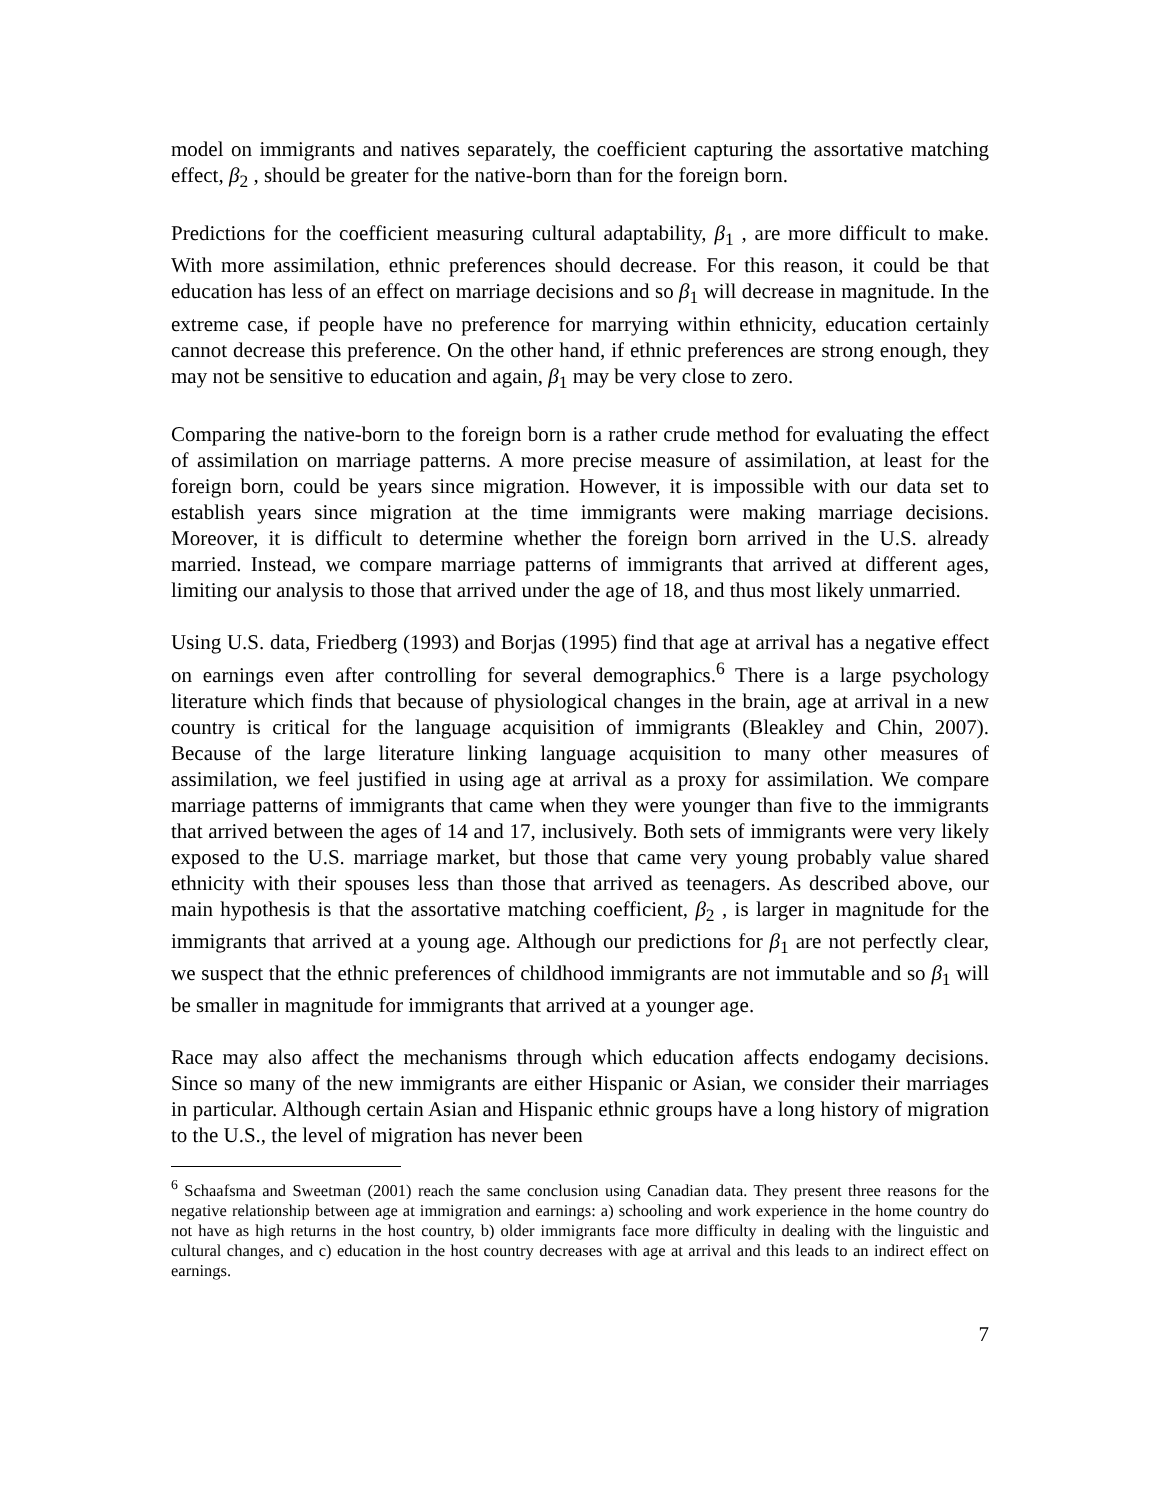model on immigrants and natives separately, the coefficient capturing the assortative matching effect, β<sub>2</sub> , should be greater for the native-born than for the foreign born.
Predictions for the coefficient measuring cultural adaptability, β<sub>1</sub> , are more difficult to make. With more assimilation, ethnic preferences should decrease. For this reason, it could be that education has less of an effect on marriage decisions and so β<sub>1</sub> will decrease in magnitude. In the extreme case, if people have no preference for marrying within ethnicity, education certainly cannot decrease this preference. On the other hand, if ethnic preferences are strong enough, they may not be sensitive to education and again, β<sub>1</sub> may be very close to zero.
Comparing the native-born to the foreign born is a rather crude method for evaluating the effect of assimilation on marriage patterns. A more precise measure of assimilation, at least for the foreign born, could be years since migration. However, it is impossible with our data set to establish years since migration at the time immigrants were making marriage decisions. Moreover, it is difficult to determine whether the foreign born arrived in the U.S. already married. Instead, we compare marriage patterns of immigrants that arrived at different ages, limiting our analysis to those that arrived under the age of 18, and thus most likely unmarried.
Using U.S. data, Friedberg (1993) and Borjas (1995) find that age at arrival has a negative effect on earnings even after controlling for several demographics.<sup>6</sup> There is a large psychology literature which finds that because of physiological changes in the brain, age at arrival in a new country is critical for the language acquisition of immigrants (Bleakley and Chin, 2007). Because of the large literature linking language acquisition to many other measures of assimilation, we feel justified in using age at arrival as a proxy for assimilation. We compare marriage patterns of immigrants that came when they were younger than five to the immigrants that arrived between the ages of 14 and 17, inclusively. Both sets of immigrants were very likely exposed to the U.S. marriage market, but those that came very young probably value shared ethnicity with their spouses less than those that arrived as teenagers. As described above, our main hypothesis is that the assortative matching coefficient, β<sub>2</sub> , is larger in magnitude for the immigrants that arrived at a young age. Although our predictions for β<sub>1</sub> are not perfectly clear, we suspect that the ethnic preferences of childhood immigrants are not immutable and so β<sub>1</sub> will be smaller in magnitude for immigrants that arrived at a younger age.
Race may also affect the mechanisms through which education affects endogamy decisions. Since so many of the new immigrants are either Hispanic or Asian, we consider their marriages in particular. Although certain Asian and Hispanic ethnic groups have a long history of migration to the U.S., the level of migration has never been
<sup>6</sup> Schaafsma and Sweetman (2001) reach the same conclusion using Canadian data. They present three reasons for the negative relationship between age at immigration and earnings: a) schooling and work experience in the home country do not have as high returns in the host country, b) older immigrants face more difficulty in dealing with the linguistic and cultural changes, and c) education in the host country decreases with age at arrival and this leads to an indirect effect on earnings.
7